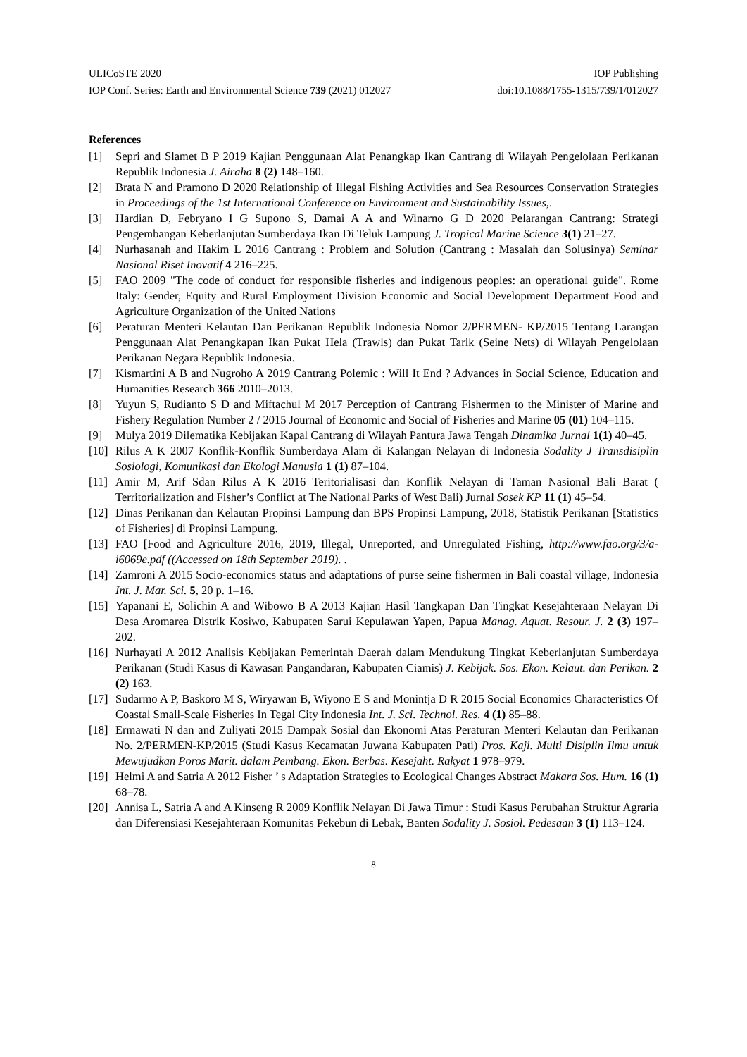ULICoSTE 2020 IOP Publishing
IOP Conf. Series: Earth and Environmental Science 739 (2021) 012027 doi:10.1088/1755-1315/739/1/012027
References
[1] Sepri and Slamet B P 2019 Kajian Penggunaan Alat Penangkap Ikan Cantrang di Wilayah Pengelolaan Perikanan Republik Indonesia J. Airaha 8 (2) 148–160.
[2] Brata N and Pramono D 2020 Relationship of Illegal Fishing Activities and Sea Resources Conservation Strategies in Proceedings of the 1st International Conference on Environment and Sustainability Issues,.
[3] Hardian D, Febryano I G Supono S, Damai A A and Winarno G D 2020 Pelarangan Cantrang: Strategi Pengembangan Keberlanjutan Sumberdaya Ikan Di Teluk Lampung J. Tropical Marine Science 3(1) 21–27.
[4] Nurhasanah and Hakim L 2016 Cantrang : Problem and Solution (Cantrang : Masalah dan Solusinya) Seminar Nasional Riset Inovatif 4 216–225.
[5] FAO 2009 "The code of conduct for responsible fisheries and indigenous peoples: an operational guide". Rome Italy: Gender, Equity and Rural Employment Division Economic and Social Development Department Food and Agriculture Organization of the United Nations
[6] Peraturan Menteri Kelautan Dan Perikanan Republik Indonesia Nomor 2/PERMEN- KP/2015 Tentang Larangan Penggunaan Alat Penangkapan Ikan Pukat Hela (Trawls) dan Pukat Tarik (Seine Nets) di Wilayah Pengelolaan Perikanan Negara Republik Indonesia.
[7] Kismartini A B and Nugroho A 2019 Cantrang Polemic : Will It End ? Advances in Social Science, Education and Humanities Research 366 2010–2013.
[8] Yuyun S, Rudianto S D and Miftachul M 2017 Perception of Cantrang Fishermen to the Minister of Marine and Fishery Regulation Number 2 / 2015 Journal of Economic and Social of Fisheries and Marine 05 (01) 104–115.
[9] Mulya 2019 Dilematika Kebijakan Kapal Cantrang di Wilayah Pantura Jawa Tengah Dinamika Jurnal 1(1) 40–45.
[10] Rilus A K 2007 Konflik-Konflik Sumberdaya Alam di Kalangan Nelayan di Indonesia Sodality J Transdisiplin Sosiologi, Komunikasi dan Ekologi Manusia 1 (1) 87–104.
[11] Amir M, Arif Sdan Rilus A K 2016 Teritorialisasi dan Konflik Nelayan di Taman Nasional Bali Barat ( Territorialization and Fisher’s Conflict at The National Parks of West Bali) Jurnal Sosek KP 11 (1) 45–54.
[12] Dinas Perikanan dan Kelautan Propinsi Lampung dan BPS Propinsi Lampung, 2018, Statistik Perikanan [Statistics of Fisheries] di Propinsi Lampung.
[13] FAO [Food and Agriculture 2016, 2019, Illegal, Unreported, and Unregulated Fishing, http://www.fao.org/3/a-i6069e.pdf ((Accessed on 18th September 2019). .
[14] Zamroni A 2015 Socio-economics status and adaptations of purse seine fishermen in Bali coastal village, Indonesia Int. J. Mar. Sci. 5, 20 p. 1–16.
[15] Yapanani E, Solichin A and Wibowo B A 2013 Kajian Hasil Tangkapan Dan Tingkat Kesejahteraan Nelayan Di Desa Aromarea Distrik Kosiwo, Kabupaten Sarui Kepulawan Yapen, Papua Manag. Aquat. Resour. J. 2 (3) 197–202.
[16] Nurhayati A 2012 Analisis Kebijakan Pemerintah Daerah dalam Mendukung Tingkat Keberlanjutan Sumberdaya Perikanan (Studi Kasus di Kawasan Pangandaran, Kabupaten Ciamis) J. Kebijak. Sos. Ekon. Kelaut. dan Perikan. 2 (2) 163.
[17] Sudarmo A P, Baskoro M S, Wiryawan B, Wiyono E S and Monintja D R 2015 Social Economics Characteristics Of Coastal Small-Scale Fisheries In Tegal City Indonesia Int. J. Sci. Technol. Res. 4 (1) 85–88.
[18] Ermawati N dan and Zuliyati 2015 Dampak Sosial dan Ekonomi Atas Peraturan Menteri Kelautan dan Perikanan No. 2/PERMEN-KP/2015 (Studi Kasus Kecamatan Juwana Kabupaten Pati) Pros. Kaji. Multi Disiplin Ilmu untuk Mewujudkan Poros Marit. dalam Pembang. Ekon. Berbas. Kesejaht. Rakyat 1 978–979.
[19] Helmi A and Satria A 2012 Fisher ’ s Adaptation Strategies to Ecological Changes Abstract Makara Sos. Hum. 16 (1) 68–78.
[20] Annisa L, Satria A and A Kinseng R 2009 Konflik Nelayan Di Jawa Timur : Studi Kasus Perubahan Struktur Agraria dan Diferensiasi Kesejahteraan Komunitas Pekebun di Lebak, Banten Sodality J. Sosiol. Pedesaan 3 (1) 113–124.
8